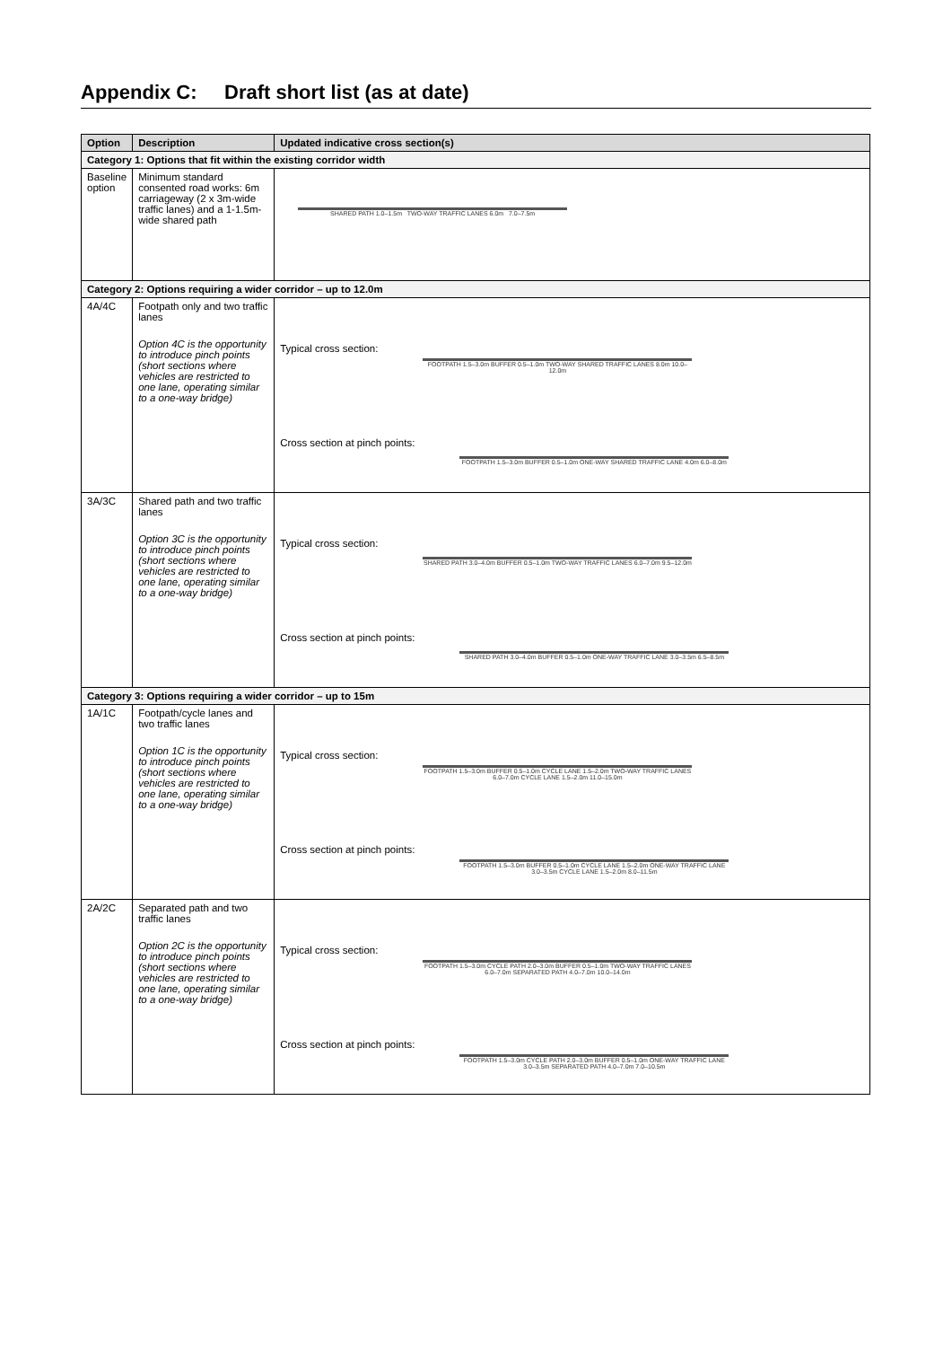Appendix C: Draft short list (as at date)
| Option | Description | Updated indicative cross section(s) |
| --- | --- | --- |
| Category 1: Options that fit within the existing corridor width | | |
| Baseline option | Minimum standard consented road works: 6m carriageway (2 x 3m-wide traffic lanes) and a 1-1.5m-wide shared path | SHARED PATH 1.0–1.5m TWO-WAY TRAFFIC LANES 6.0m 7.0–7.5m |
| Category 2: Options requiring a wider corridor – up to 12.0m | | |
| 4A/4C | Footpath only and two traffic lanes Option 4C is the opportunity to introduce pinch points (short sections where vehicles are restricted to one lane, operating similar to a one-way bridge) | Typical cross section: FOOTPATH 1.5–3.0m BUFFER 0.5–1.0m TWO-WAY SHARED TRAFFIC LANES 8.0m 10.0–12.0m Cross section at pinch points: FOOTPATH 1.5–3.0m BUFFER 0.5–1.0m ONE-WAY SHARED TRAFFIC LANE 4.0m 6.0–8.0m |
| 3A/3C | Shared path and two traffic lanes Option 3C is the opportunity to introduce pinch points (short sections where vehicles are restricted to one lane, operating similar to a one-way bridge) | Typical cross section: SHARED PATH 3.0–4.0m BUFFER 0.5–1.0m TWO-WAY TRAFFIC LANES 6.0–7.0m 9.5–12.0m Cross section at pinch points: SHARED PATH 3.0–4.0m BUFFER 0.5–1.0m ONE-WAY TRAFFIC LANE 3.0–3.5m 6.5–8.5m |
| Category 3: Options requiring a wider corridor – up to 15m | | |
| 1A/1C | Footpath/cycle lanes and two traffic lanes Option 1C is the opportunity to introduce pinch points (short sections where vehicles are restricted to one lane, operating similar to a one-way bridge) | Typical cross section: FOOTPATH 1.5–3.0m BUFFER 0.5–1.0m CYCLE LANE 1.5–2.0m TWO-WAY TRAFFIC LANES 6.0–7.0m CYCLE LANE 1.5–2.0m 11.0–15.0m Cross section at pinch points: FOOTPATH 1.5–3.0m BUFFER 0.5–1.0m CYCLE LANE 1.5–2.0m ONE-WAY TRAFFIC LANE 3.0–3.5m CYCLE LANE 1.5–2.0m 8.0–11.5m |
| 2A/2C | Separated path and two traffic lanes Option 2C is the opportunity to introduce pinch points (short sections where vehicles are restricted to one lane, operating similar to a one-way bridge) | Typical cross section: FOOTPATH 1.5–3.0m CYCLE PATH 2.0–3.0m BUFFER 0.5–1.0m TWO-WAY TRAFFIC LANES 6.0–7.0m SEPARATED PATH 4.0–7.0m 10.0–14.0m Cross section at pinch points: FOOTPATH 1.5–3.0m CYCLE PATH 2.0–3.0m BUFFER 0.5–1.0m ONE-WAY TRAFFIC LANE 3.0–3.5m SEPARATED PATH 4.0–7.0m 7.0–10.5m |